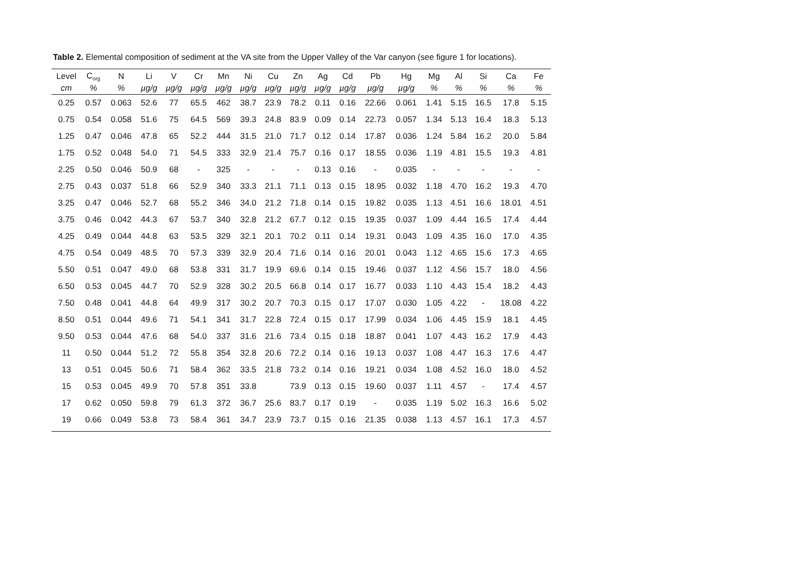Table 2. Elemental composition of sediment at the VA site from the Upper Valley of the Var canyon (see figure 1 for locations).
| Level | C<sub>org</sub> | N | Li | V | Cr | Mn | Ni | Cu | Zn | Ag | Cd | Pb | Hg | Mg | Al | Si | Ca | Fe |
| --- | --- | --- | --- | --- | --- | --- | --- | --- | --- | --- | --- | --- | --- | --- | --- | --- | --- | --- |
| cm | % | % | µg/g | µg/g | µg/g | µg/g | µg/g | µg/g | µg/g | µg/g | µg/g | µg/g | µg/g | % | % | % | % | % |
| 0.25 | 0.57 | 0.063 | 52.6 | 77 | 65.5 | 462 | 38.7 | 23.9 | 78.2 | 0.11 | 0.16 | 22.66 | 0.061 | 1.41 | 5.15 | 16.5 | 17.8 | 5.15 |
| 0.75 | 0.54 | 0.058 | 51.6 | 75 | 64.5 | 569 | 39.3 | 24.8 | 83.9 | 0.09 | 0.14 | 22.73 | 0.057 | 1.34 | 5.13 | 16.4 | 18.3 | 5.13 |
| 1.25 | 0.47 | 0.046 | 47.8 | 65 | 52.2 | 444 | 31.5 | 21.0 | 71.7 | 0.12 | 0.14 | 17.87 | 0.036 | 1.24 | 5.84 | 16.2 | 20.0 | 5.84 |
| 1.75 | 0.52 | 0.048 | 54.0 | 71 | 54.5 | 333 | 32.9 | 21.4 | 75.7 | 0.16 | 0.17 | 18.55 | 0.036 | 1.19 | 4.81 | 15.5 | 19.3 | 4.81 |
| 2.25 | 0.50 | 0.046 | 50.9 | 68 | - | 325 | - | - | - | 0.13 | 0.16 | - | 0.035 | - | - | - | - | - |
| 2.75 | 0.43 | 0.037 | 51.8 | 66 | 52.9 | 340 | 33.3 | 21.1 | 71.1 | 0.13 | 0.15 | 18.95 | 0.032 | 1.18 | 4.70 | 16.2 | 19.3 | 4.70 |
| 3.25 | 0.47 | 0.046 | 52.7 | 68 | 55.2 | 346 | 34.0 | 21.2 | 71.8 | 0.14 | 0.15 | 19.82 | 0.035 | 1.13 | 4.51 | 16.6 | 18.01 | 4.51 |
| 3.75 | 0.46 | 0.042 | 44.3 | 67 | 53.7 | 340 | 32.8 | 21.2 | 67.7 | 0.12 | 0.15 | 19.35 | 0.037 | 1.09 | 4.44 | 16.5 | 17.4 | 4.44 |
| 4.25 | 0.49 | 0.044 | 44.8 | 63 | 53.5 | 329 | 32.1 | 20.1 | 70.2 | 0.11 | 0.14 | 19.31 | 0.043 | 1.09 | 4.35 | 16.0 | 17.0 | 4.35 |
| 4.75 | 0.54 | 0.049 | 48.5 | 70 | 57.3 | 339 | 32.9 | 20.4 | 71.6 | 0.14 | 0.16 | 20.01 | 0.043 | 1.12 | 4.65 | 15.6 | 17.3 | 4.65 |
| 5.50 | 0.51 | 0.047 | 49.0 | 68 | 53.8 | 331 | 31.7 | 19.9 | 69.6 | 0.14 | 0.15 | 19.46 | 0.037 | 1.12 | 4.56 | 15.7 | 18.0 | 4.56 |
| 6.50 | 0.53 | 0.045 | 44.7 | 70 | 52.9 | 328 | 30.2 | 20.5 | 66.8 | 0.14 | 0.17 | 16.77 | 0.033 | 1.10 | 4.43 | 15.4 | 18.2 | 4.43 |
| 7.50 | 0.48 | 0.041 | 44.8 | 64 | 49.9 | 317 | 30.2 | 20.7 | 70.3 | 0.15 | 0.17 | 17.07 | 0.030 | 1.05 | 4.22 | - | 18.08 | 4.22 |
| 8.50 | 0.51 | 0.044 | 49.6 | 71 | 54.1 | 341 | 31.7 | 22.8 | 72.4 | 0.15 | 0.17 | 17.99 | 0.034 | 1.06 | 4.45 | 15.9 | 18.1 | 4.45 |
| 9.50 | 0.53 | 0.044 | 47.6 | 68 | 54.0 | 337 | 31.6 | 21.6 | 73.4 | 0.15 | 0.18 | 18.87 | 0.041 | 1.07 | 4.43 | 16.2 | 17.9 | 4.43 |
| 11 | 0.50 | 0.044 | 51.2 | 72 | 55.8 | 354 | 32.8 | 20.6 | 72.2 | 0.14 | 0.16 | 19.13 | 0.037 | 1.08 | 4.47 | 16.3 | 17.6 | 4.47 |
| 13 | 0.51 | 0.045 | 50.6 | 71 | 58.4 | 362 | 33.5 | 21.8 | 73.2 | 0.14 | 0.16 | 19.21 | 0.034 | 1.08 | 4.52 | 16.0 | 18.0 | 4.52 |
| 15 | 0.53 | 0.045 | 49.9 | 70 | 57.8 | 351 | 33.8 | | 73.9 | 0.13 | 0.15 | 19.60 | 0.037 | 1.11 | 4.57 | - | 17.4 | 4.57 |
| 17 | 0.62 | 0.050 | 59.8 | 79 | 61.3 | 372 | 36.7 | 25.6 | 83.7 | 0.17 | 0.19 | - | 0.035 | 1.19 | 5.02 | 16.3 | 16.6 | 5.02 |
| 19 | 0.66 | 0.049 | 53.8 | 73 | 58.4 | 361 | 34.7 | 23.9 | 73.7 | 0.15 | 0.16 | 21.35 | 0.038 | 1.13 | 4.57 | 16.1 | 17.3 | 4.57 |